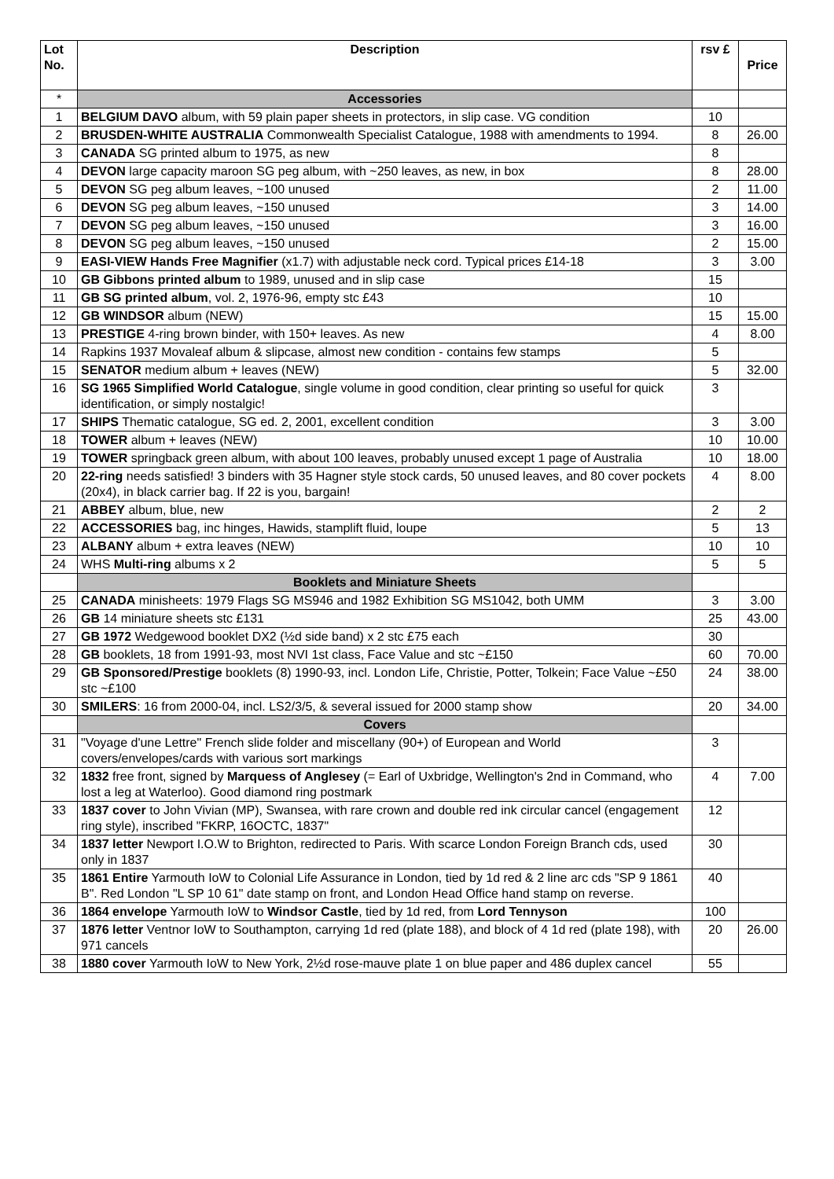| Lot No. | Description | rsv £ | Price |
| --- | --- | --- | --- |
| * | Accessories | | |
| 1 | BELGIUM DAVO album, with 59 plain paper sheets in protectors, in slip case. VG condition | 10 | |
| 2 | BRUSDEN-WHITE AUSTRALIA Commonwealth Specialist Catalogue, 1988 with amendments to 1994. | 8 | 26.00 |
| 3 | CANADA SG printed album to 1975, as new | 8 | |
| 4 | DEVON large capacity maroon SG peg album, with ~250 leaves, as new, in box | 8 | 28.00 |
| 5 | DEVON SG peg album leaves, ~100 unused | 2 | 11.00 |
| 6 | DEVON SG peg album leaves, ~150 unused | 3 | 14.00 |
| 7 | DEVON SG peg album leaves, ~150 unused | 3 | 16.00 |
| 8 | DEVON SG peg album leaves, ~150 unused | 2 | 15.00 |
| 9 | EASI-VIEW Hands Free Magnifier (x1.7) with adjustable neck cord. Typical prices £14-18 | 3 | 3.00 |
| 10 | GB Gibbons printed album to 1989, unused and in slip case | 15 | |
| 11 | GB SG printed album , vol. 2, 1976-96, empty stc £43 | 10 | |
| 12 | GB WINDSOR album (NEW) | 15 | 15.00 |
| 13 | PRESTIGE 4-ring brown binder, with 150+ leaves. As new | 4 | 8.00 |
| 14 | Rapkins 1937 Movaleaf album & slipcase, almost new condition - contains few stamps | 5 | |
| 15 | SENATOR medium album + leaves (NEW) | 5 | 32.00 |
| 16 | SG 1965 Simplified World Catalogue , single volume in good condition, clear printing so useful for quick identification, or simply nostalgic! | 3 | |
| 17 | SHIPS Thematic catalogue, SG ed. 2, 2001, excellent condition | 3 | 3.00 |
| 18 | TOWER album + leaves (NEW) | 10 | 10.00 |
| 19 | TOWER springback green album, with about 100 leaves, probably unused except 1 page of Australia | 10 | 18.00 |
| 20 | 22-ring needs satisfied! 3 binders with 35 Hagner style stock cards, 50 unused leaves, and 80 cover pockets (20x4), in black carrier bag. If 22 is you, bargain! | 4 | 8.00 |
| 21 | ABBEY album, blue, new | 2 | 2 |
| 22 | ACCESSORIES bag, inc hinges, Hawids, stamplift fluid, loupe | 5 | 13 |
| 23 | ALBANY album + extra leaves (NEW) | 10 | 10 |
| 24 | WHS Multi-ring albums x 2 | 5 | 5 |
| | Booklets and Miniature Sheets | | |
| 25 | CANADA minisheets: 1979 Flags SG MS946 and 1982 Exhibition SG MS1042, both UMM | 3 | 3.00 |
| 26 | GB 14 miniature sheets stc £131 | 25 | 43.00 |
| 27 | GB 1972 Wedgewood booklet DX2 (½d side band) x 2 stc £75 each | 30 | |
| 28 | GB booklets, 18 from 1991-93, most NVI 1st class, Face Value and stc ~£150 | 60 | 70.00 |
| 29 | GB Sponsored/Prestige booklets (8) 1990-93, incl. London Life, Christie, Potter, Tolkein; Face Value ~£50 stc ~£100 | 24 | 38.00 |
| 30 | SMILERS : 16 from 2000-04, incl. LS2/3/5, & several issued for 2000 stamp show | 20 | 34.00 |
| | Covers | | |
| 31 | "Voyage d'une Lettre" French slide folder and miscellany (90+) of European and World covers/envelopes/cards with various sort markings | 3 | |
| 32 | 1832 free front, signed by Marquess of Anglesey (= Earl of Uxbridge, Wellington's 2nd in Command, who lost a leg at Waterloo). Good diamond ring postmark | 4 | 7.00 |
| 33 | 1837 cover to John Vivian (MP), Swansea, with rare crown and double red ink circular cancel (engagement ring style), inscribed "FKRP, 16OCTC, 1837" | 12 | |
| 34 | 1837 letter Newport I.O.W to Brighton, redirected to Paris. With scarce London Foreign Branch cds, used only in 1837 | 30 | |
| 35 | 1861 Entire Yarmouth IoW to Colonial Life Assurance in London, tied by 1d red & 2 line arc cds "SP 9 1861 B". Red London "L SP 10 61" date stamp on front, and London Head Office hand stamp on reverse. | 40 | |
| 36 | 1864 envelope Yarmouth IoW to Windsor Castle , tied by 1d red, from Lord Tennyson | 100 | |
| 37 | 1876 letter Ventnor IoW to Southampton, carrying 1d red (plate 188), and block of 4 1d red (plate 198), with 971 cancels | 20 | 26.00 |
| 38 | 1880 cover Yarmouth IoW to New York, 2½d rose-mauve plate 1 on blue paper and 486 duplex cancel | 55 | |